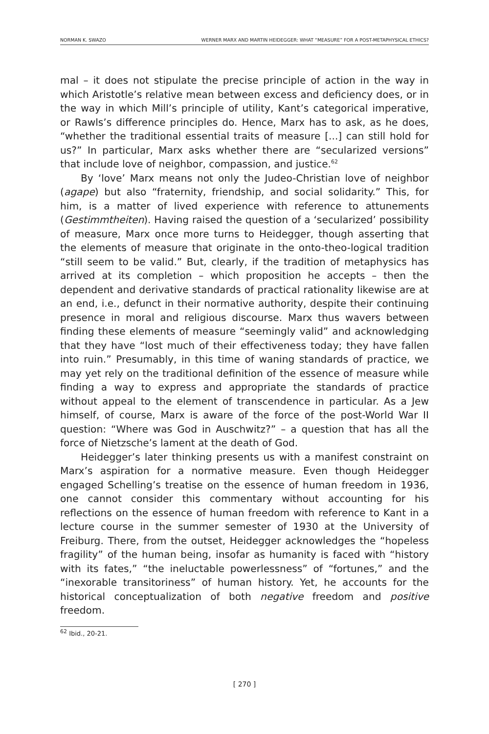NORMAN K. SWAZO WERNER MARX AND MARTIN HEIDEGGER: WHAT “MEASURE” FOR A POST-METAPHYSICAL ETHICS?
mal – it does not stipulate the precise principle of action in the way in which Aristotle’s relative mean between excess and deficiency does, or in the way in which Mill’s principle of utility, Kant’s categorical imperative, or Rawls’s difference principles do. Hence, Marx has to ask, as he does, “whether the traditional essential traits of measure [...] can still hold for us?” In particular, Marx asks whether there are “secularized versions” that include love of neighbor, compassion, and justice.<sup>62</sup>
By ‘love’ Marx means not only the Judeo-Christian love of neighbor (agape) but also “fraternity, friendship, and social solidarity.” This, for him, is a matter of lived experience with reference to attunements (Gestimmtheiten). Having raised the question of a ‘secularized’ possibility of measure, Marx once more turns to Heidegger, though asserting that the elements of measure that originate in the onto-theo-logical tradition “still seem to be valid.” But, clearly, if the tradition of metaphysics has arrived at its completion – which proposition he accepts – then the dependent and derivative standards of practical rationality likewise are at an end, i.e., defunct in their normative authority, despite their continuing presence in moral and religious discourse. Marx thus wavers between finding these elements of measure “seemingly valid” and acknowledging that they have “lost much of their effectiveness today; they have fallen into ruin.” Presumably, in this time of waning standards of practice, we may yet rely on the traditional definition of the essence of measure while finding a way to express and appropriate the standards of practice without appeal to the element of transcendence in particular. As a Jew himself, of course, Marx is aware of the force of the post-World War II question: “Where was God in Auschwitz?” – a question that has all the force of Nietzsche’s lament at the death of God.
Heidegger’s later thinking presents us with a manifest constraint on Marx’s aspiration for a normative measure. Even though Heidegger engaged Schelling’s treatise on the essence of human freedom in 1936, one cannot consider this commentary without accounting for his reflections on the essence of human freedom with reference to Kant in a lecture course in the summer semester of 1930 at the University of Freiburg. There, from the outset, Heidegger acknowledges the “hopeless fragility” of the human being, insofar as humanity is faced with “history with its fates,” “the ineluctable powerlessness” of “fortunes,” and the “inexorable transitoriness” of human history. Yet, he accounts for the historical conceptualization of both negative freedom and positive freedom.
<sup>62</sup> Ibid., 20-21.
[ 270 ]